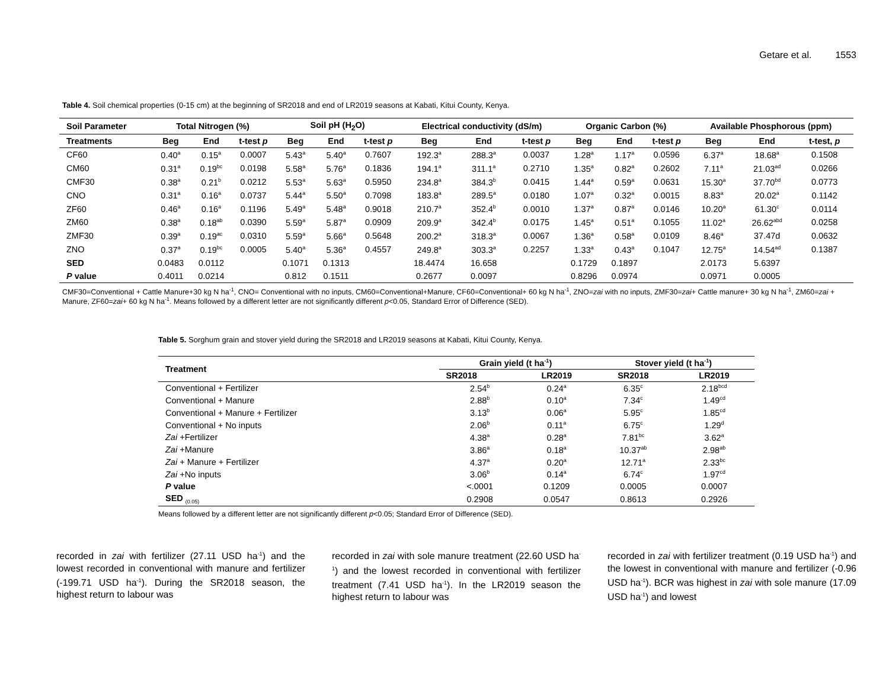Getare et al. 1553
Table 4. Soil chemical properties (0-15 cm) at the beginning of SR2018 and end of LR2019 seasons at Kabati, Kitui County, Kenya.
| Soil Parameter | Total Nitrogen (%) | | | Soil pH (H<sub>2</sub>O) | | | Electrical conductivity (dS/m) | | | Organic Carbon (%) | | | Available Phosphorous (ppm) | | |
| --- | --- | --- | --- | --- | --- | --- | --- | --- | --- | --- | --- | --- | --- | --- | --- |
| Treatments | Beg | End | t-test p | Beg | End | t-test p | Beg | End | t-test p | Beg | End | t-test p | Beg | End | t-test, p |
| CF60 | 0.40<sup>a</sup> | 0.15<sup>a</sup> | 0.0007 | 5.43<sup>a</sup> | 5.40<sup>a</sup> | 0.7607 | 192.3<sup>a</sup> | 288.3<sup>a</sup> | 0.0037 | 1.28<sup>a</sup> | 1.17<sup>a</sup> | 0.0596 | 6.37<sup>a</sup> | 18.68<sup>a</sup> | 0.1508 |
| CM60 | 0.31<sup>a</sup> | 0.19<sup>bc</sup> | 0.0198 | 5.58<sup>a</sup> | 5.76<sup>a</sup> | 0.1836 | 194.1<sup>a</sup> | 311.1<sup>a</sup> | 0.2710 | 1.35<sup>a</sup> | 0.82<sup>a</sup> | 0.2602 | 7.11<sup>a</sup> | 21.03<sup>ad</sup> | 0.0266 |
| CMF30 | 0.38<sup>a</sup> | 0.21<sup>b</sup> | 0.0212 | 5.53<sup>a</sup> | 5.63<sup>a</sup> | 0.5950 | 234.8<sup>a</sup> | 384.3<sup>b</sup> | 0.0415 | 1.44<sup>a</sup> | 0.59<sup>a</sup> | 0.0631 | 15.30<sup>a</sup> | 37.70<sup>bd</sup> | 0.0773 |
| CNO | 0.31<sup>a</sup> | 0.16<sup>a</sup> | 0.0737 | 5.44<sup>a</sup> | 5.50<sup>a</sup> | 0.7098 | 183.8<sup>a</sup> | 289.5<sup>a</sup> | 0.0180 | 1.07<sup>a</sup> | 0.32<sup>a</sup> | 0.0015 | 8.83<sup>a</sup> | 20.02<sup>a</sup> | 0.1142 |
| ZF60 | 0.46<sup>a</sup> | 0.16<sup>a</sup> | 0.1196 | 5.49<sup>a</sup> | 5.48<sup>a</sup> | 0.9018 | 210.7<sup>a</sup> | 352.4<sup>b</sup> | 0.0010 | 1.37<sup>a</sup> | 0.87<sup>a</sup> | 0.0146 | 10.20<sup>a</sup> | 61.30<sup>c</sup> | 0.0114 |
| ZM60 | 0.38<sup>a</sup> | 0.18<sup>ab</sup> | 0.0390 | 5.59<sup>a</sup> | 5.87<sup>a</sup> | 0.0909 | 209.9<sup>a</sup> | 342.4<sup>b</sup> | 0.0175 | 1.45<sup>a</sup> | 0.51<sup>a</sup> | 0.1055 | 11.02<sup>a</sup> | 26.62<sup>abd</sup> | 0.0258 |
| ZMF30 | 0.39<sup>a</sup> | 0.19<sup>ac</sup> | 0.0310 | 5.59<sup>a</sup> | 5.66<sup>a</sup> | 0.5648 | 200.2<sup>a</sup> | 318.3<sup>a</sup> | 0.0067 | 1.36<sup>a</sup> | 0.58<sup>a</sup> | 0.0109 | 8.46<sup>a</sup> | 37.47d | 0.0632 |
| ZNO | 0.37<sup>a</sup> | 0.19<sup>bc</sup> | 0.0005 | 5.40<sup>a</sup> | 5.36<sup>a</sup> | 0.4557 | 249.8<sup>a</sup> | 303.3<sup>a</sup> | 0.2257 | 1.33<sup>a</sup> | 0.43<sup>a</sup> | 0.1047 | 12.75<sup>a</sup> | 14.54<sup>ad</sup> | 0.1387 |
| SED | 0.0483 | 0.0112 | | 0.1071 | 0.1313 | | 18.4474 | 16.658 | | 0.1729 | 0.1897 | | 2.0173 | 5.6397 | |
| P value | 0.4011 | 0.0214 | | 0.812 | 0.1511 | | 0.2677 | 0.0097 | | 0.8296 | 0.0974 | | 0.0971 | 0.0005 | |
CMF30=Conventional + Cattle Manure+30 kg N ha<sup>-1</sup>, CNO= Conventional with no inputs, CM60=Conventional+Manure, CF60=Conventional+ 60 kg N ha<sup>-1</sup>, ZNO=zai with no inputs, ZMF30=zai+ Cattle manure+ 30 kg N ha<sup>-1</sup>, ZM60=zai + Manure, ZF60=zai+ 60 kg N ha<sup>-1</sup>. Means followed by a different letter are not significantly different p<0.05, Standard Error of Difference (SED).
Table 5. Sorghum grain and stover yield during the SR2018 and LR2019 seasons at Kabati, Kitui County, Kenya.
| Treatment | Grain yield (t ha<sup>-1</sup>) | | Stover yield (t ha<sup>-1</sup>) | |
| --- | --- | --- | --- | --- |
| | SR2018 | LR2019 | SR2018 | LR2019 |
| Conventional + Fertilizer | 2.54<sup>b</sup> | 0.24<sup>a</sup> | 6.35<sup>c</sup> | 2.18<sup>bcd</sup> |
| Conventional + Manure | 2.88<sup>b</sup> | 0.10<sup>a</sup> | 7.34<sup>c</sup> | 1.49<sup>cd</sup> |
| Conventional + Manure + Fertilizer | 3.13<sup>b</sup> | 0.06<sup>a</sup> | 5.95<sup>c</sup> | 1.85<sup>cd</sup> |
| Conventional + No inputs | 2.06<sup>b</sup> | 0.11<sup>a</sup> | 6.75<sup>c</sup> | 1.29<sup>d</sup> |
| Zai +Fertilizer | 4.38<sup>a</sup> | 0.28<sup>a</sup> | 7.81<sup>bc</sup> | 3.62<sup>a</sup> |
| Zai +Manure | 3.86<sup>a</sup> | 0.18<sup>a</sup> | 10.37<sup>ab</sup> | 2.98<sup>ab</sup> |
| Zai + Manure + Fertilizer | 4.37<sup>a</sup> | 0.20<sup>a</sup> | 12.71<sup>a</sup> | 2.33<sup>bc</sup> |
| Zai +No inputs | 3.06<sup>b</sup> | 0.14<sup>a</sup> | 6.74<sup>c</sup> | 1.97<sup>cd</sup> |
| P value | <.0001 | 0.1209 | 0.0005 | 0.0007 |
| SED <sub>(0.05)</sub> | 0.2908 | 0.0547 | 0.8613 | 0.2926 |
Means followed by a different letter are not significantly different p<0.05; Standard Error of Difference (SED).
recorded in zai with fertilizer (27.11 USD ha<sup>-1</sup>) and the lowest recorded in conventional with manure and fertilizer (-199.71 USD ha<sup>-1</sup>). During the SR2018 season, the highest return to labour was
recorded in zai with sole manure treatment (22.60 USD ha<sup>-1</sup>) and the lowest recorded in conventional with fertilizer treatment (7.41 USD ha<sup>-1</sup>). In the LR2019 season the highest return to labour was
recorded in zai with fertilizer treatment (0.19 USD ha<sup>-1</sup>) and the lowest in conventional with manure and fertilizer (-0.96 USD ha<sup>-1</sup>). BCR was highest in zai with sole manure (17.09 USD ha<sup>-1</sup>) and lowest